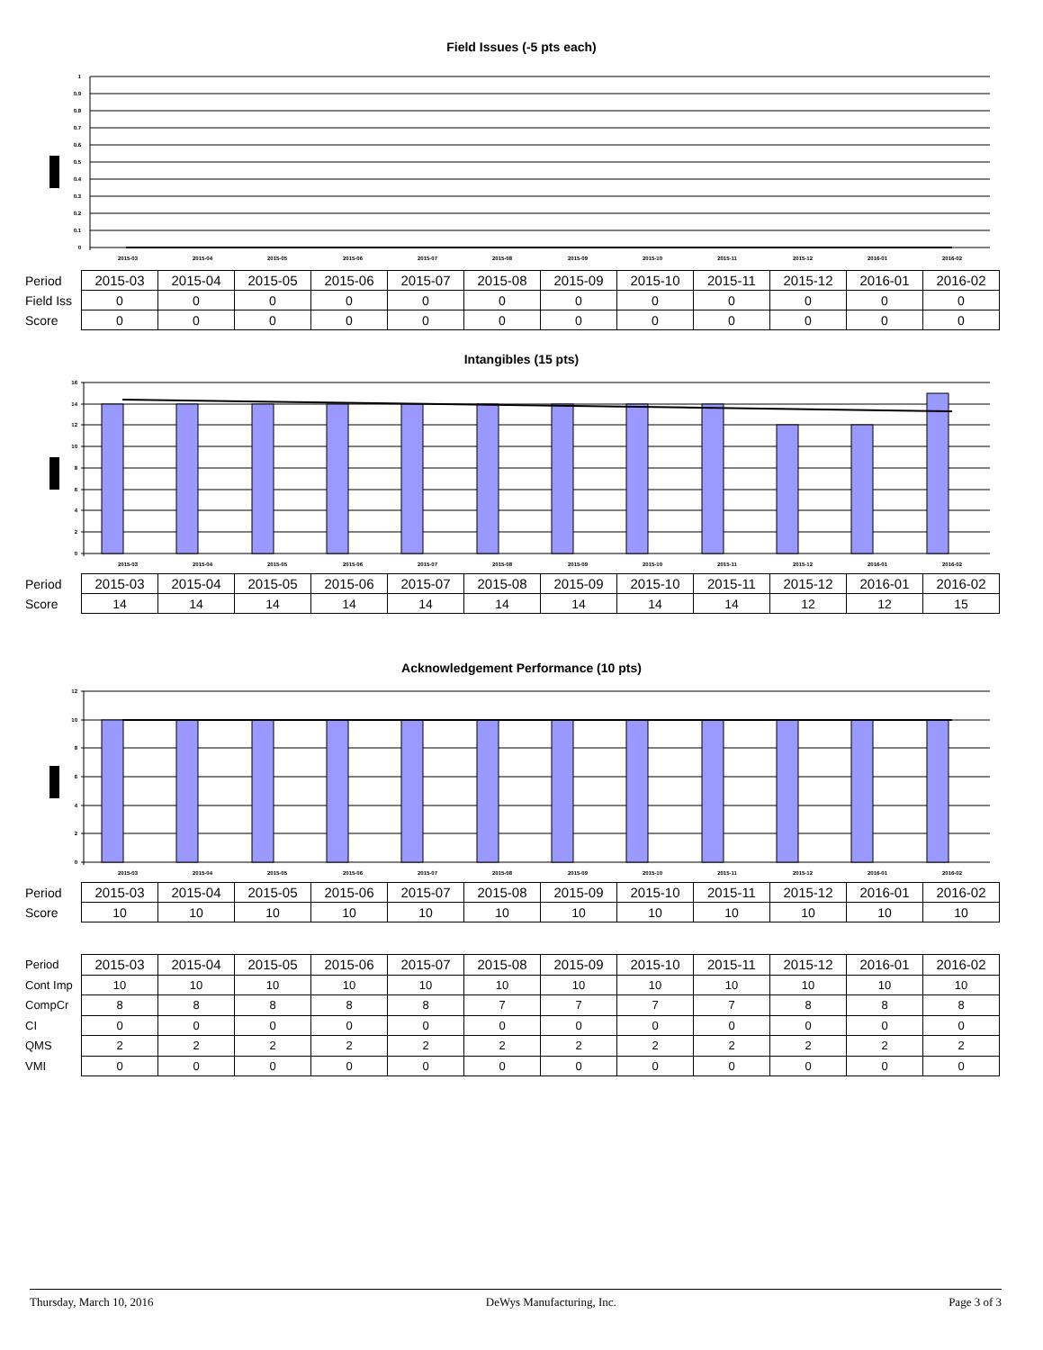Field Issues (-5 pts each)
1
0.9
0.8
0.7
0.6
0.5
0.4
0.3
0.2
0.1
0
2015-03
2015-04
2015-05
2015-06
2015-07
2015-08
2015-09
2015-10
2015-11
2015-12
2016-01
2016-02
| Period | 2015-03 | 2015-04 | 2015-05 | 2015-06 | 2015-07 | 2015-08 | 2015-09 | 2015-10 | 2015-11 | 2015-12 | 2016-01 | 2016-02 |
| Field Iss | 0 | 0 | 0 | 0 | 0 | 0 | 0 | 0 | 0 | 0 | 0 | 0 |
| Score | 0 | 0 | 0 | 0 | 0 | 0 | 0 | 0 | 0 | 0 | 0 | 0 |
Intangibles (15 pts)
16
14
12
10
8
6
4
2
0
2015-03
2015-04
2015-05
2015-06
2015-07
2015-08
2015-09
2015-10
2015-11
2015-12
2016-01
2016-02
| Period | 2015-03 | 2015-04 | 2015-05 | 2015-06 | 2015-07 | 2015-08 | 2015-09 | 2015-10 | 2015-11 | 2015-12 | 2016-01 | 2016-02 |
| Score | 14 | 14 | 14 | 14 | 14 | 14 | 14 | 14 | 14 | 12 | 12 | 15 |
Acknowledgement Performance (10 pts)
12
10
8
6
4
2
0
2015-03
2015-04
2015-05
2015-06
2015-07
2015-08
2015-09
2015-10
2015-11
2015-12
2016-01
2016-02
| Period | 2015-03 | 2015-04 | 2015-05 | 2015-06 | 2015-07 | 2015-08 | 2015-09 | 2015-10 | 2015-11 | 2015-12 | 2016-01 | 2016-02 |
| Score | 10 | 10 | 10 | 10 | 10 | 10 | 10 | 10 | 10 | 10 | 10 | 10 |
| Period | 2015-03 | 2015-04 | 2015-05 | 2015-06 | 2015-07 | 2015-08 | 2015-09 | 2015-10 | 2015-11 | 2015-12 | 2016-01 | 2016-02 |
| Cont Imp | 10 | 10 | 10 | 10 | 10 | 10 | 10 | 10 | 10 | 10 | 10 | 10 |
| CompCr | 8 | 8 | 8 | 8 | 8 | 7 | 7 | 7 | 7 | 8 | 8 | 8 |
| CI | 0 | 0 | 0 | 0 | 0 | 0 | 0 | 0 | 0 | 0 | 0 | 0 |
| QMS | 2 | 2 | 2 | 2 | 2 | 2 | 2 | 2 | 2 | 2 | 2 | 2 |
| VMI | 0 | 0 | 0 | 0 | 0 | 0 | 0 | 0 | 0 | 0 | 0 | 0 |
Thursday, March 10, 2016 DeWys Manufacturing, Inc. Page 3 of 3